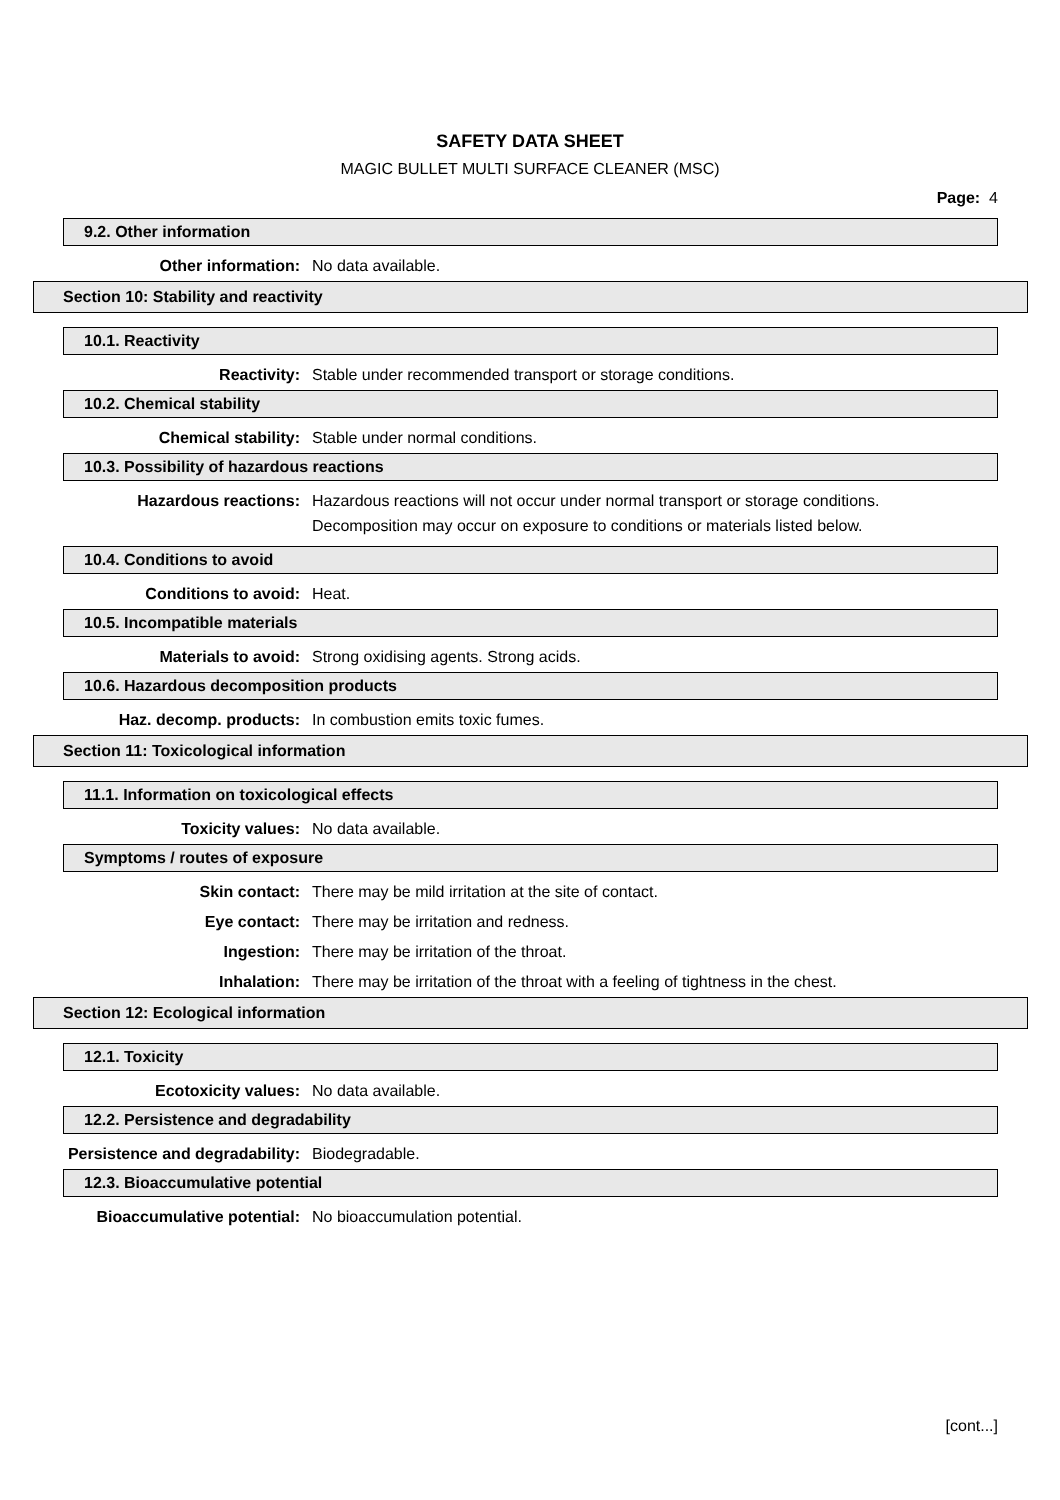SAFETY DATA SHEET
MAGIC BULLET MULTI SURFACE CLEANER (MSC)
Page: 4
9.2. Other information
Other information: No data available.
Section 10: Stability and reactivity
10.1. Reactivity
Reactivity: Stable under recommended transport or storage conditions.
10.2. Chemical stability
Chemical stability: Stable under normal conditions.
10.3. Possibility of hazardous reactions
Hazardous reactions: Hazardous reactions will not occur under normal transport or storage conditions.
Decomposition may occur on exposure to conditions or materials listed below.
10.4. Conditions to avoid
Conditions to avoid: Heat.
10.5. Incompatible materials
Materials to avoid: Strong oxidising agents. Strong acids.
10.6. Hazardous decomposition products
Haz. decomp. products: In combustion emits toxic fumes.
Section 11: Toxicological information
11.1. Information on toxicological effects
Toxicity values: No data available.
Symptoms / routes of exposure
Skin contact: There may be mild irritation at the site of contact.
Eye contact: There may be irritation and redness.
Ingestion: There may be irritation of the throat.
Inhalation: There may be irritation of the throat with a feeling of tightness in the chest.
Section 12: Ecological information
12.1. Toxicity
Ecotoxicity values: No data available.
12.2. Persistence and degradability
Persistence and degradability: Biodegradable.
12.3. Bioaccumulative potential
Bioaccumulative potential: No bioaccumulation potential.
[cont...]